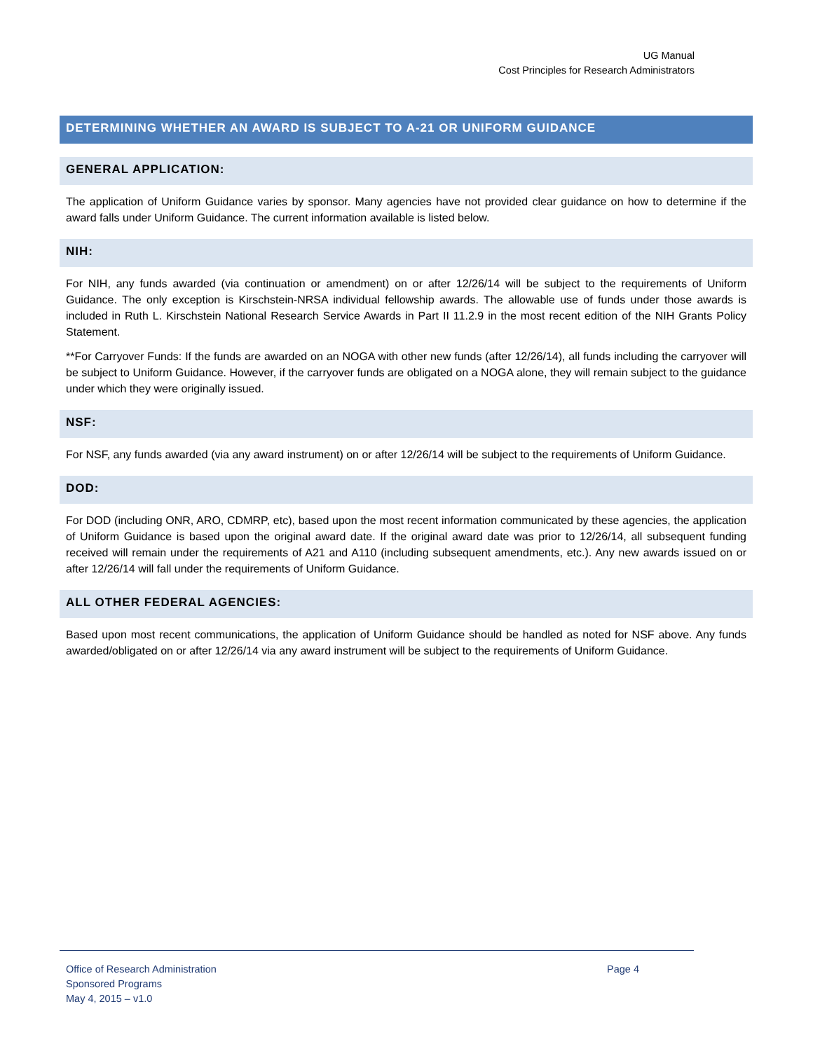UG Manual
Cost Principles for Research Administrators
DETERMINING WHETHER AN AWARD IS SUBJECT TO A-21 OR UNIFORM GUIDANCE
GENERAL APPLICATION:
The application of Uniform Guidance varies by sponsor. Many agencies have not provided clear guidance on how to determine if the award falls under Uniform Guidance. The current information available is listed below.
NIH:
For NIH, any funds awarded (via continuation or amendment) on or after 12/26/14 will be subject to the requirements of Uniform Guidance. The only exception is Kirschstein-NRSA individual fellowship awards. The allowable use of funds under those awards is included in Ruth L. Kirschstein National Research Service Awards in Part II 11.2.9 in the most recent edition of the NIH Grants Policy Statement.
**For Carryover Funds: If the funds are awarded on an NOGA with other new funds (after 12/26/14), all funds including the carryover will be subject to Uniform Guidance. However, if the carryover funds are obligated on a NOGA alone, they will remain subject to the guidance under which they were originally issued.
NSF:
For NSF, any funds awarded (via any award instrument) on or after 12/26/14 will be subject to the requirements of Uniform Guidance.
DOD:
For DOD (including ONR, ARO, CDMRP, etc), based upon the most recent information communicated by these agencies, the application of Uniform Guidance is based upon the original award date. If the original award date was prior to 12/26/14, all subsequent funding received will remain under the requirements of A21 and A110 (including subsequent amendments, etc.). Any new awards issued on or after 12/26/14 will fall under the requirements of Uniform Guidance.
ALL OTHER FEDERAL AGENCIES:
Based upon most recent communications, the application of Uniform Guidance should be handled as noted for NSF above. Any funds awarded/obligated on or after 12/26/14 via any award instrument will be subject to the requirements of Uniform Guidance.
Office of Research Administration
Page 4
Sponsored Programs
May 4, 2015 – v1.0